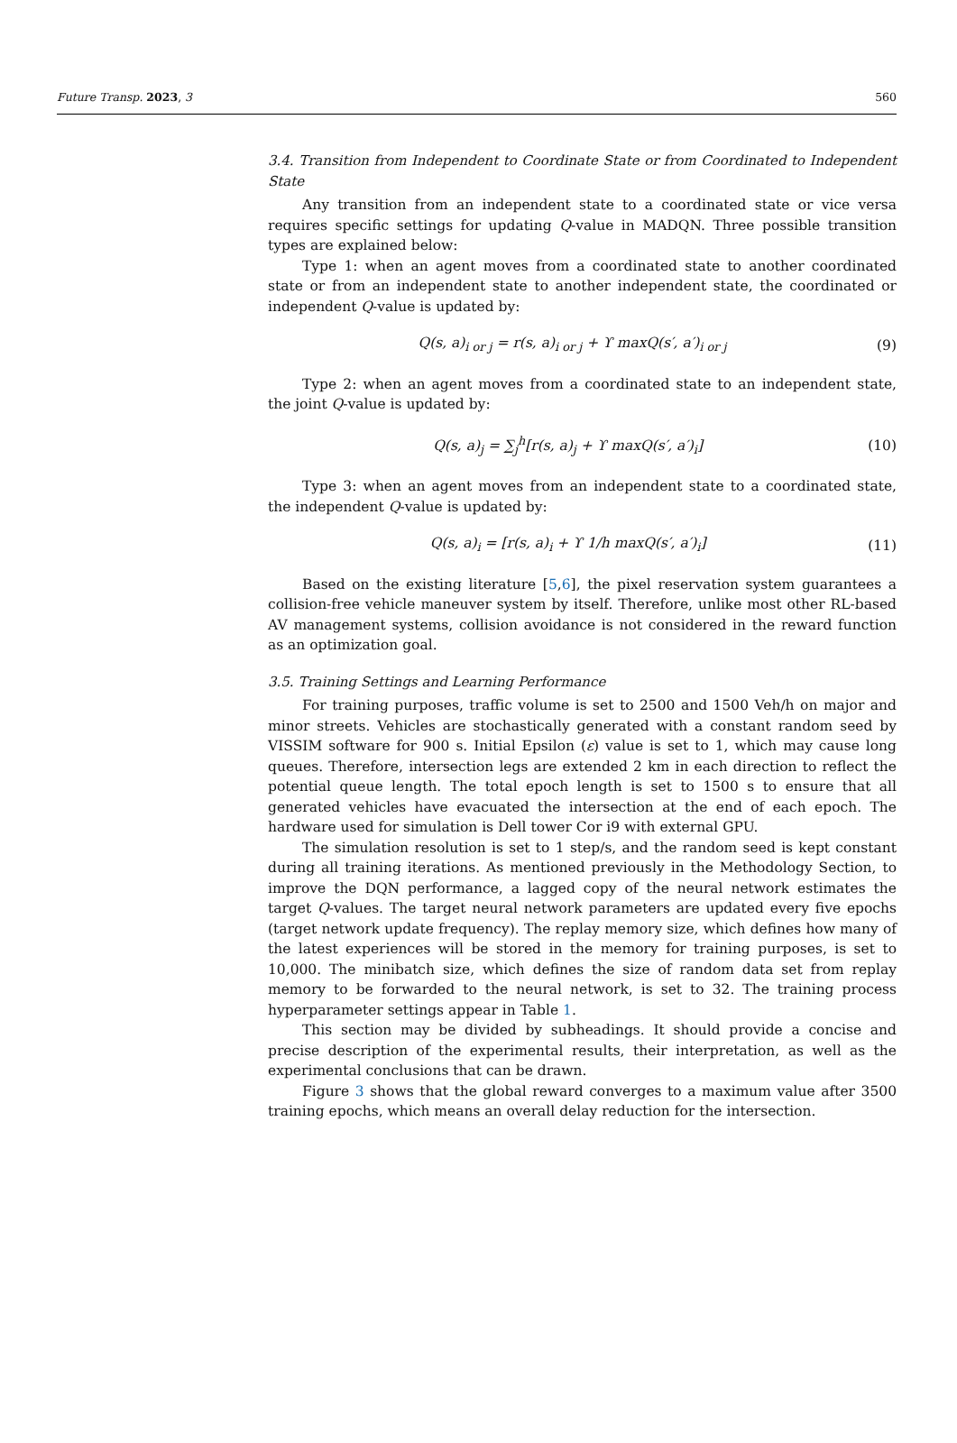Future Transp. 2023, 3 560
3.4. Transition from Independent to Coordinate State or from Coordinated to Independent State
Any transition from an independent state to a coordinated state or vice versa requires specific settings for updating Q-value in MADQN. Three possible transition types are explained below:
Type 1: when an agent moves from a coordinated state to another coordinated state or from an independent state to another independent state, the coordinated or independent Q-value is updated by:
Q(s, a)<sub>i or j</sub> = r(s, a)<sub>i or j</sub> + ϒ maxQ(s′, a′)<sub>i or j</sub> (9)
Type 2: when an agent moves from a coordinated state to an independent state, the joint Q-value is updated by:
Q(s, a)<sub>j</sub> = ∑<sub>j</sub><sup>h</sup>[r(s, a)<sub>j</sub> + ϒ maxQ(s′, a′)<sub>i</sub>] (10)
Type 3: when an agent moves from an independent state to a coordinated state, the independent Q-value is updated by:
Q(s, a)<sub>i</sub> = [r(s, a)<sub>i</sub> + ϒ 1/h maxQ(s′, a′)<sub>i</sub>] (11)
Based on the existing literature [5,6], the pixel reservation system guarantees a collision-free vehicle maneuver system by itself. Therefore, unlike most other RL-based AV management systems, collision avoidance is not considered in the reward function as an optimization goal.
3.5. Training Settings and Learning Performance
For training purposes, traffic volume is set to 2500 and 1500 Veh/h on major and minor streets. Vehicles are stochastically generated with a constant random seed by VISSIM software for 900 s. Initial Epsilon (ε) value is set to 1, which may cause long queues. Therefore, intersection legs are extended 2 km in each direction to reflect the potential queue length. The total epoch length is set to 1500 s to ensure that all generated vehicles have evacuated the intersection at the end of each epoch. The hardware used for simulation is Dell tower Cor i9 with external GPU.
The simulation resolution is set to 1 step/s, and the random seed is kept constant during all training iterations. As mentioned previously in the Methodology Section, to improve the DQN performance, a lagged copy of the neural network estimates the target Q-values. The target neural network parameters are updated every five epochs (target network update frequency). The replay memory size, which defines how many of the latest experiences will be stored in the memory for training purposes, is set to 10,000. The minibatch size, which defines the size of random data set from replay memory to be forwarded to the neural network, is set to 32. The training process hyperparameter settings appear in Table 1.
This section may be divided by subheadings. It should provide a concise and precise description of the experimental results, their interpretation, as well as the experimental conclusions that can be drawn.
Figure 3 shows that the global reward converges to a maximum value after 3500 training epochs, which means an overall delay reduction for the intersection.